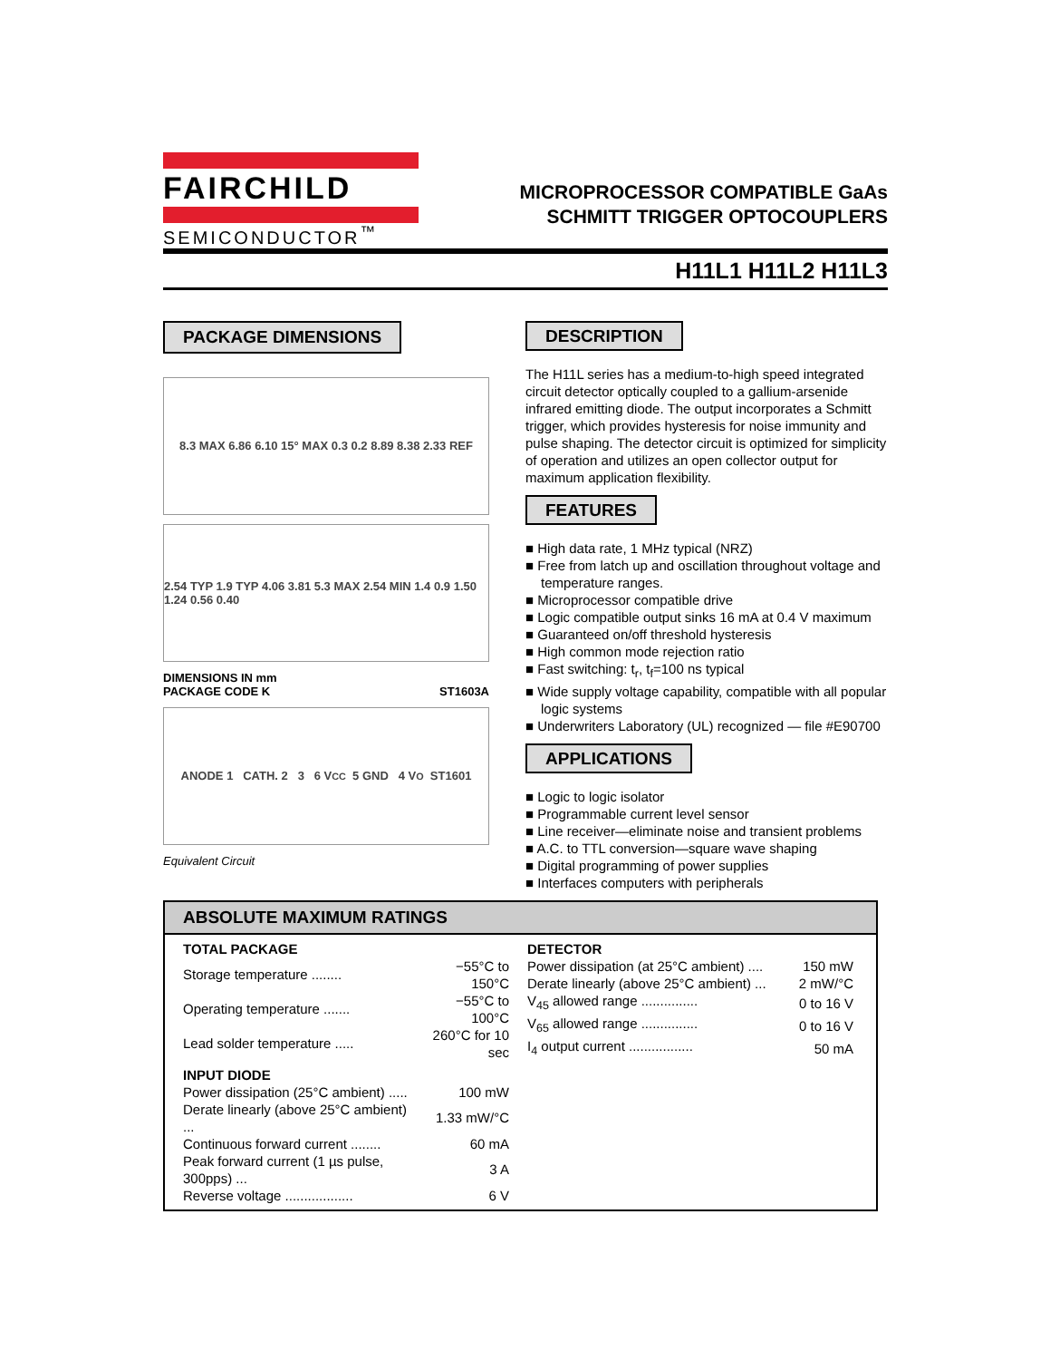FAIRCHILD
SEMICONDUCTOR<sup>™</sup>
MICROPROCESSOR COMPATIBLE GaAs
SCHMITT TRIGGER OPTOCOUPLERS
H11L1 H11L2 H11L3
PACKAGE DIMENSIONS
8.3 MAX 6.86 6.10 15° MAX 0.3 0.2 8.89 8.38 2.33 REF
2.54 TYP 1.9 TYP 4.06 3.81 5.3 MAX 2.54 MIN 1.4 0.9 1.50 1.24 0.56 0.40
DIMENSIONS IN mm
PACKAGE CODE K ST1603A
ANODE 1 CATH. 2 3 6 V<sub>CC</sub> 5 GND 4 V<sub>O</sub> ST1601
Equivalent Circuit
DESCRIPTION
The H11L series has a medium-to-high speed integrated circuit detector optically coupled to a gallium-arsenide infrared emitting diode. The output incorporates a Schmitt trigger, which provides hysteresis for noise immunity and pulse shaping. The detector circuit is optimized for simplicity of operation and utilizes an open collector output for maximum application flexibility.
FEATURES
■ High data rate, 1 MHz typical (NRZ)
■ Free from latch up and oscillation throughout voltage and temperature ranges.
■ Microprocessor compatible drive
■ Logic compatible output sinks 16 mA at 0.4 V maximum
■ Guaranteed on/off threshold hysteresis
■ High common mode rejection ratio
■ Fast switching: t<sub>r</sub>, t<sub>f</sub>=100 ns typical
■ Wide supply voltage capability, compatible with all popular logic systems
■ Underwriters Laboratory (UL) recognized — file #E90700
APPLICATIONS
■ Logic to logic isolator
■ Programmable current level sensor
■ Line receiver—eliminate noise and transient problems
■ A.C. to TTL conversion—square wave shaping
■ Digital programming of power supplies
■ Interfaces computers with peripherals
ABSOLUTE MAXIMUM RATINGS
| TOTAL PACKAGE | |
| Storage temperature ........ | −55°C to 150°C |
| Operating temperature ....... | −55°C to 100°C |
| Lead solder temperature ..... | 260°C for 10 sec |
| INPUT DIODE | |
| Power dissipation (25°C ambient) ..... | 100 mW |
| Derate linearly (above 25°C ambient) ... | 1.33 mW/°C |
| Continuous forward current ........ | 60 mA |
| Peak forward current (1 µs pulse, 300pps) ... | 3 A |
| Reverse voltage .................. | 6 V |
| DETECTOR | |
| Power dissipation (at 25°C ambient) .... | 150 mW |
| Derate linearly (above 25°C ambient) ... | 2 mW/°C |
| V<sub>45</sub> allowed range ............... | 0 to 16 V |
| V<sub>65</sub> allowed range ............... | 0 to 16 V |
| I<sub>4</sub> output current ................. | 50 mA |